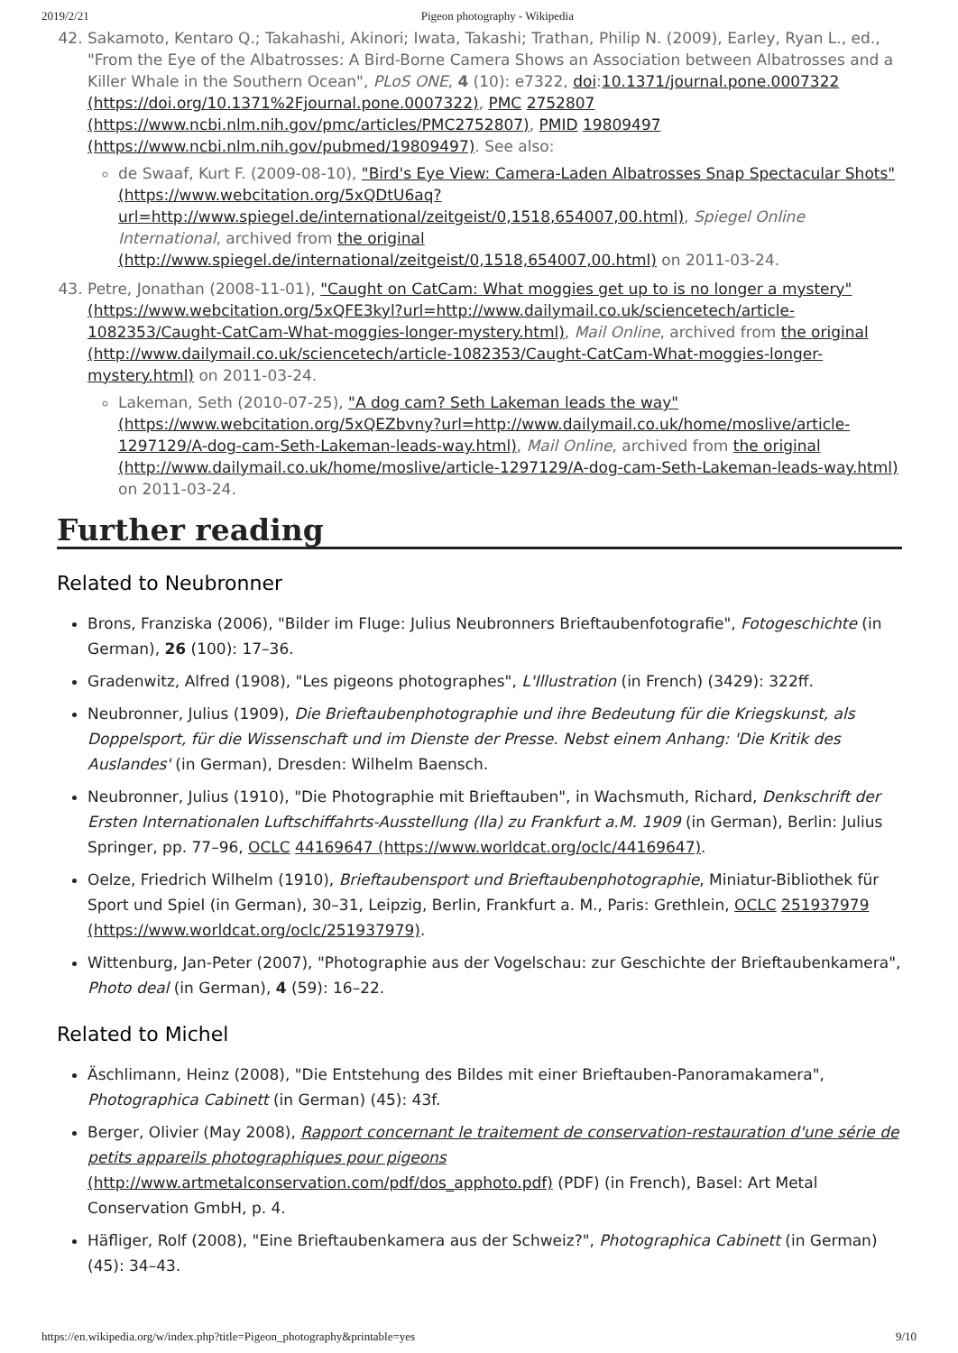2019/2/21 Pigeon photography - Wikipedia
42. Sakamoto, Kentaro Q.; Takahashi, Akinori; Iwata, Takashi; Trathan, Philip N. (2009), Earley, Ryan L., ed., "From the Eye of the Albatrosses: A Bird-Borne Camera Shows an Association between Albatrosses and a Killer Whale in the Southern Ocean", PLoS ONE, 4 (10): e7322, doi:10.1371/journal.pone.0007322 (https://doi.org/10.1371%2Fjournal.pone.0007322), PMC 2752807 (https://www.ncbi.nlm.nih.gov/pmc/articles/PMC2752807), PMID 19809497 (https://www.ncbi.nlm.nih.gov/pubmed/19809497). See also:
de Swaaf, Kurt F. (2009-08-10), "Bird's Eye View: Camera-Laden Albatrosses Snap Spectacular Shots" (https://www.webcitation.org/5xQDtU6aq?url=http://www.spiegel.de/international/zeitgeist/0,1518,654007,00.html), Spiegel Online International, archived from the original (http://www.spiegel.de/international/zeitgeist/0,1518,654007,00.html) on 2011-03-24.
43. Petre, Jonathan (2008-11-01), "Caught on CatCam: What moggies get up to is no longer a mystery" (https://www.webcitation.org/5xQFE3kyl?url=http://www.dailymail.co.uk/sciencetech/article-1082353/Caught-CatCam-What-moggies-longer-mystery.html), Mail Online, archived from the original (http://www.dailymail.co.uk/sciencetech/article-1082353/Caught-CatCam-What-moggies-longer-mystery.html) on 2011-03-24.
Lakeman, Seth (2010-07-25), "A dog cam? Seth Lakeman leads the way" (https://www.webcitation.org/5xQEZbvny?url=http://www.dailymail.co.uk/home/moslive/article-1297129/A-dog-cam-Seth-Lakeman-leads-way.html), Mail Online, archived from the original (http://www.dailymail.co.uk/home/moslive/article-1297129/A-dog-cam-Seth-Lakeman-leads-way.html) on 2011-03-24.
Further reading
Related to Neubronner
Brons, Franziska (2006), "Bilder im Fluge: Julius Neubronners Brieftaubenfotografie", Fotogeschichte (in German), 26 (100): 17–36.
Gradenwitz, Alfred (1908), "Les pigeons photographes", L'Illustration (in French) (3429): 322ff.
Neubronner, Julius (1909), Die Brieftaubenphotographie und ihre Bedeutung für die Kriegskunst, als Doppelsport, für die Wissenschaft und im Dienste der Presse. Nebst einem Anhang: 'Die Kritik des Auslandes' (in German), Dresden: Wilhelm Baensch.
Neubronner, Julius (1910), "Die Photographie mit Brieftauben", in Wachsmuth, Richard, Denkschrift der Ersten Internationalen Luftschiffahrts-Ausstellung (Ila) zu Frankfurt a.M. 1909 (in German), Berlin: Julius Springer, pp. 77–96, OCLC 44169647 (https://www.worldcat.org/oclc/44169647).
Oelze, Friedrich Wilhelm (1910), Brieftaubensport und Brieftaubenphotographie, Miniatur-Bibliothek für Sport und Spiel (in German), 30–31, Leipzig, Berlin, Frankfurt a. M., Paris: Grethlein, OCLC 251937979 (https://www.worldcat.org/oclc/251937979).
Wittenburg, Jan-Peter (2007), "Photographie aus der Vogelschau: zur Geschichte der Brieftaubenkamera", Photo deal (in German), 4 (59): 16–22.
Related to Michel
Äschlimann, Heinz (2008), "Die Entstehung des Bildes mit einer Brieftauben-Panoramakamera", Photographica Cabinett (in German) (45): 43f.
Berger, Olivier (May 2008), Rapport concernant le traitement de conservation-restauration d'une série de petits appareils photographiques pour pigeons (http://www.artmetalconservation.com/pdf/dos_apphoto.pdf) (PDF) (in French), Basel: Art Metal Conservation GmbH, p. 4.
Häfliger, Rolf (2008), "Eine Brieftaubenkamera aus der Schweiz?", Photographica Cabinett (in German) (45): 34–43.
https://en.wikipedia.org/w/index.php?title=Pigeon_photography&printable=yes 9/10